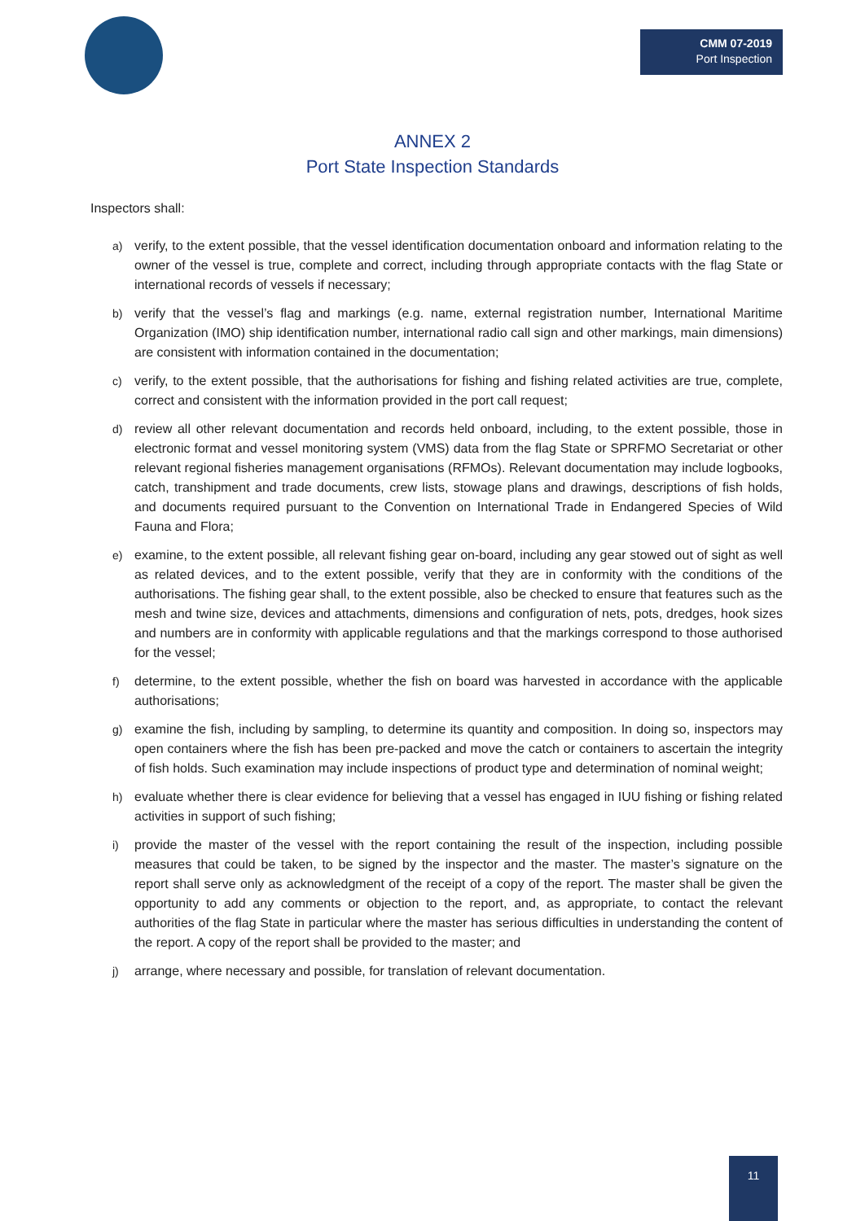CMM 07-2019
Port Inspection
ANNEX 2
Port State Inspection Standards
Inspectors shall:
a) verify, to the extent possible, that the vessel identification documentation onboard and information relating to the owner of the vessel is true, complete and correct, including through appropriate contacts with the flag State or international records of vessels if necessary;
b) verify that the vessel’s flag and markings (e.g. name, external registration number, International Maritime Organization (IMO) ship identification number, international radio call sign and other markings, main dimensions) are consistent with information contained in the documentation;
c) verify, to the extent possible, that the authorisations for fishing and fishing related activities are true, complete, correct and consistent with the information provided in the port call request;
d) review all other relevant documentation and records held onboard, including, to the extent possible, those in electronic format and vessel monitoring system (VMS) data from the flag State or SPRFMO Secretariat or other relevant regional fisheries management organisations (RFMOs). Relevant documentation may include logbooks, catch, transhipment and trade documents, crew lists, stowage plans and drawings, descriptions of fish holds, and documents required pursuant to the Convention on International Trade in Endangered Species of Wild Fauna and Flora;
e) examine, to the extent possible, all relevant fishing gear on-board, including any gear stowed out of sight as well as related devices, and to the extent possible, verify that they are in conformity with the conditions of the authorisations. The fishing gear shall, to the extent possible, also be checked to ensure that features such as the mesh and twine size, devices and attachments, dimensions and configuration of nets, pots, dredges, hook sizes and numbers are in conformity with applicable regulations and that the markings correspond to those authorised for the vessel;
f) determine, to the extent possible, whether the fish on board was harvested in accordance with the applicable authorisations;
g) examine the fish, including by sampling, to determine its quantity and composition. In doing so, inspectors may open containers where the fish has been pre-packed and move the catch or containers to ascertain the integrity of fish holds. Such examination may include inspections of product type and determination of nominal weight;
h) evaluate whether there is clear evidence for believing that a vessel has engaged in IUU fishing or fishing related activities in support of such fishing;
i) provide the master of the vessel with the report containing the result of the inspection, including possible measures that could be taken, to be signed by the inspector and the master. The master’s signature on the report shall serve only as acknowledgment of the receipt of a copy of the report. The master shall be given the opportunity to add any comments or objection to the report, and, as appropriate, to contact the relevant authorities of the flag State in particular where the master has serious difficulties in understanding the content of the report. A copy of the report shall be provided to the master; and
j) arrange, where necessary and possible, for translation of relevant documentation.
11